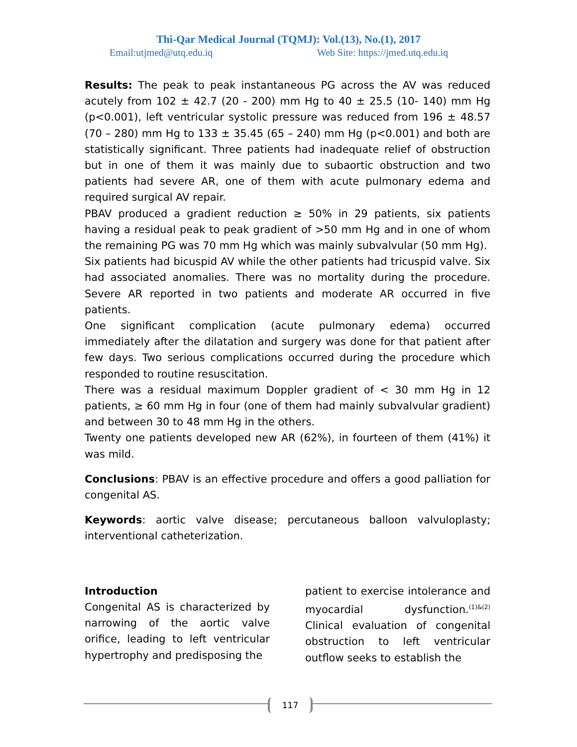Thi-Qar Medical Journal (TQMJ): Vol.(13), No.(1), 2017
Email:utjmed@utq.edu.iq Web Site: https://jmed.utq.edu.iq
Results: The peak to peak instantaneous PG across the AV was reduced acutely from 102 ± 42.7 (20 - 200) mm Hg to 40 ± 25.5 (10- 140) mm Hg (p<0.001), left ventricular systolic pressure was reduced from 196 ± 48.57 (70 – 280) mm Hg to 133 ± 35.45 (65 – 240) mm Hg (p<0.001) and both are statistically significant. Three patients had inadequate relief of obstruction but in one of them it was mainly due to subaortic obstruction and two patients had severe AR, one of them with acute pulmonary edema and required surgical AV repair.
PBAV produced a gradient reduction ≥ 50% in 29 patients, six patients having a residual peak to peak gradient of >50 mm Hg and in one of whom the remaining PG was 70 mm Hg which was mainly subvalvular (50 mm Hg).
Six patients had bicuspid AV while the other patients had tricuspid valve. Six had associated anomalies. There was no mortality during the procedure. Severe AR reported in two patients and moderate AR occurred in five patients.
One significant complication (acute pulmonary edema) occurred immediately after the dilatation and surgery was done for that patient after few days. Two serious complications occurred during the procedure which responded to routine resuscitation.
There was a residual maximum Doppler gradient of < 30 mm Hg in 12 patients, ≥ 60 mm Hg in four (one of them had mainly subvalvular gradient) and between 30 to 48 mm Hg in the others.
Twenty one patients developed new AR (62%), in fourteen of them (41%) it was mild.
Conclusions: PBAV is an effective procedure and offers a good palliation for congenital AS.
Keywords: aortic valve disease; percutaneous balloon valvuloplasty; interventional catheterization.
Introduction
Congenital AS is characterized by narrowing of the aortic valve orifice, leading to left ventricular hypertrophy and predisposing the
patient to exercise intolerance and myocardial dysfunction.<sup>(1)&(2)</sup> Clinical evaluation of congenital obstruction to left ventricular outflow seeks to establish the
117